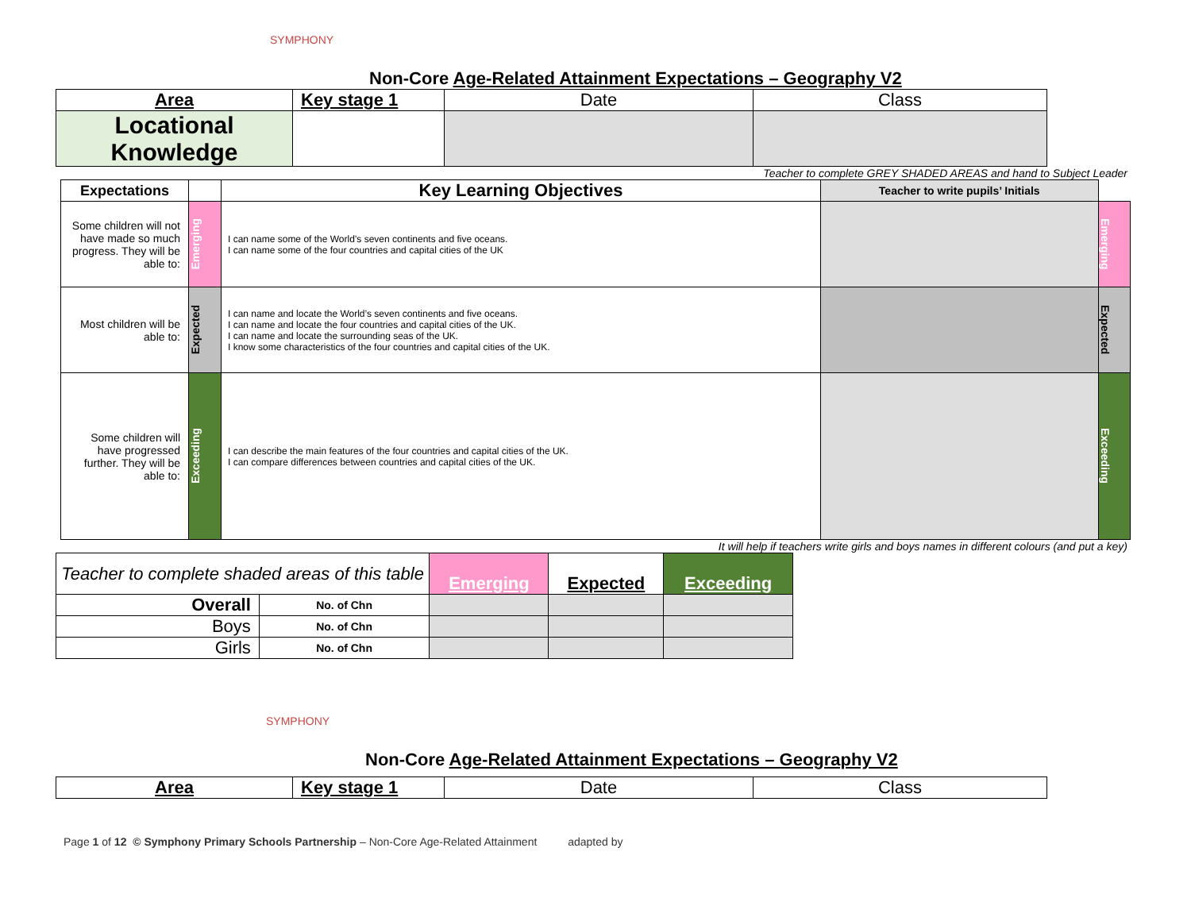SYMPHONY
Non-Core Age-Related Attainment Expectations – Geography V2
| Area | Key stage 1 | Date | Class |
| Locational Knowledge | | | |
Teacher to complete GREY SHADED AREAS and hand to Subject Leader
| Expectations | | Key Learning Objectives | Teacher to write pupils’ Initials | |
| --- | --- | --- | --- | --- |
| Some children will not have made so much progress. They will be able to: | Emerging | I can name some of the World’s seven continents and five oceans. I can name some of the four countries and capital cities of the UK | | Emerging |
| Most children will be able to: | Expected | I can name and locate the World’s seven continents and five oceans. I can name and locate the four countries and capital cities of the UK. I can name and locate the surrounding seas of the UK. I know some characteristics of the four countries and capital cities of the UK. | | Expected |
| Some children will have progressed further. They will be able to: | Exceeding | I can describe the main features of the four countries and capital cities of the UK. I can compare differences between countries and capital cities of the UK. | | Exceeding |
It will help if teachers write girls and boys names in different colours (and put a key)
| Teacher to complete shaded areas of this table | | Emerging | Expected | Exceeding |
| Overall | No. of Chn | | | |
| Boys | No. of Chn | | | |
| Girls | No. of Chn | | | |
SYMPHONY
Non-Core Age-Related Attainment Expectations – Geography V2
| Area | Key stage 1 | Date | Class |
Page 1 of 12 © Symphony Primary Schools Partnership – Non-Core Age-Related Attainment adapted by